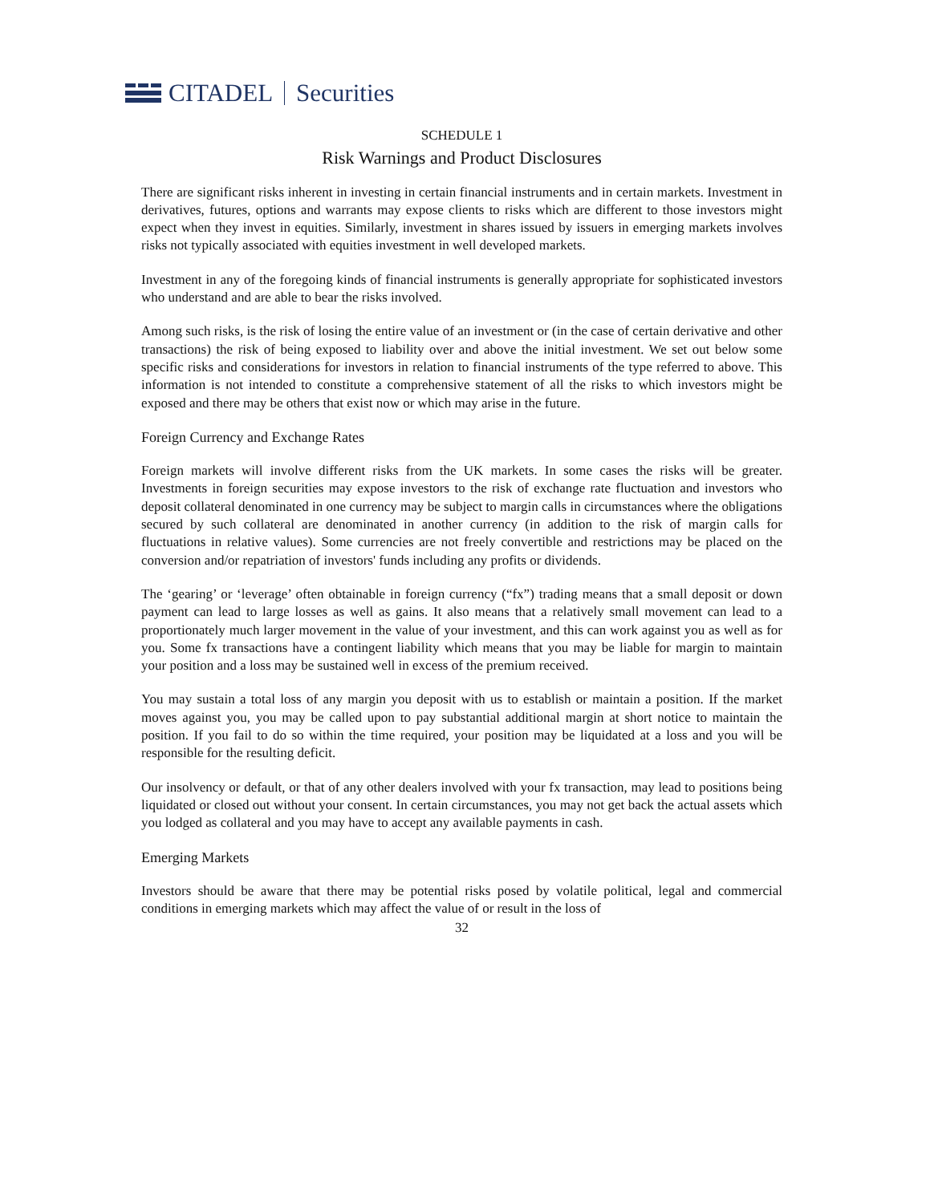CITADEL Securities
SCHEDULE 1
Risk Warnings and Product Disclosures
There are significant risks inherent in investing in certain financial instruments and in certain markets. Investment in derivatives, futures, options and warrants may expose clients to risks which are different to those investors might expect when they invest in equities. Similarly, investment in shares issued by issuers in emerging markets involves risks not typically associated with equities investment in well developed markets.
Investment in any of the foregoing kinds of financial instruments is generally appropriate for sophisticated investors who understand and are able to bear the risks involved.
Among such risks, is the risk of losing the entire value of an investment or (in the case of certain derivative and other transactions) the risk of being exposed to liability over and above the initial investment. We set out below some specific risks and considerations for investors in relation to financial instruments of the type referred to above. This information is not intended to constitute a comprehensive statement of all the risks to which investors might be exposed and there may be others that exist now or which may arise in the future.
Foreign Currency and Exchange Rates
Foreign markets will involve different risks from the UK markets. In some cases the risks will be greater. Investments in foreign securities may expose investors to the risk of exchange rate fluctuation and investors who deposit collateral denominated in one currency may be subject to margin calls in circumstances where the obligations secured by such collateral are denominated in another currency (in addition to the risk of margin calls for fluctuations in relative values). Some currencies are not freely convertible and restrictions may be placed on the conversion and/or repatriation of investors' funds including any profits or dividends.
The ‘gearing’ or ‘leverage’ often obtainable in foreign currency (“fx”) trading means that a small deposit or down payment can lead to large losses as well as gains. It also means that a relatively small movement can lead to a proportionately much larger movement in the value of your investment, and this can work against you as well as for you. Some fx transactions have a contingent liability which means that you may be liable for margin to maintain your position and a loss may be sustained well in excess of the premium received.
You may sustain a total loss of any margin you deposit with us to establish or maintain a position. If the market moves against you, you may be called upon to pay substantial additional margin at short notice to maintain the position. If you fail to do so within the time required, your position may be liquidated at a loss and you will be responsible for the resulting deficit.
Our insolvency or default, or that of any other dealers involved with your fx transaction, may lead to positions being liquidated or closed out without your consent. In certain circumstances, you may not get back the actual assets which you lodged as collateral and you may have to accept any available payments in cash.
Emerging Markets
Investors should be aware that there may be potential risks posed by volatile political, legal and commercial conditions in emerging markets which may affect the value of or result in the loss of
32